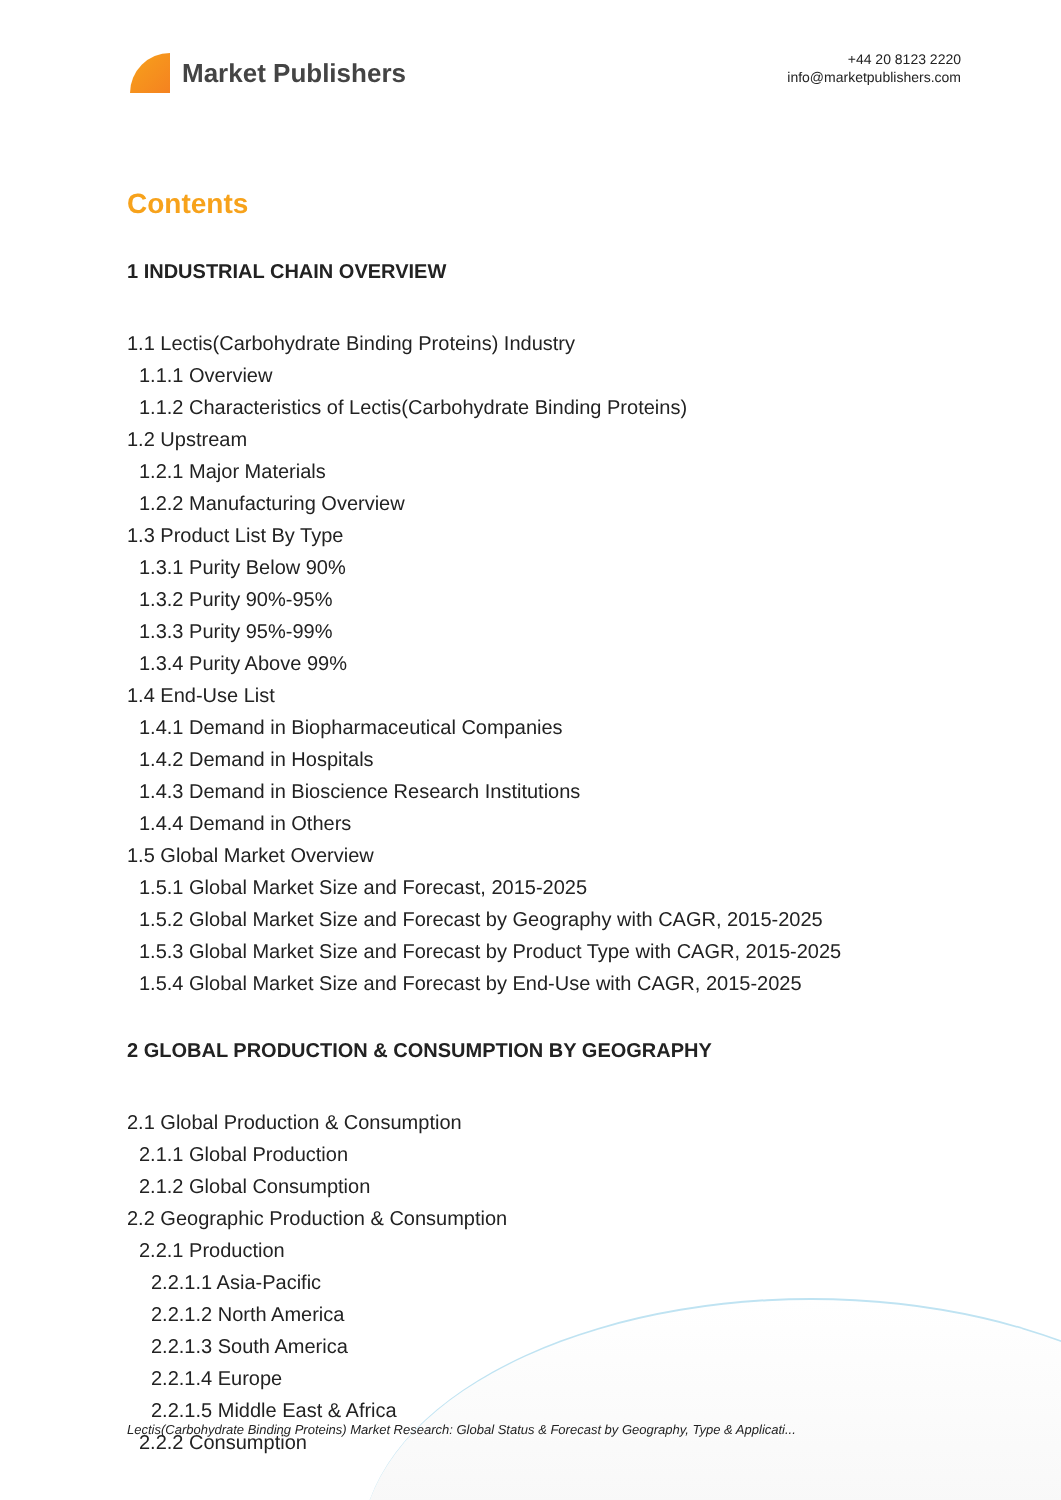Market Publishers
+44 20 8123 2220
info@marketpublishers.com
Contents
1 INDUSTRIAL CHAIN OVERVIEW
1.1 Lectis(Carbohydrate Binding Proteins) Industry
1.1.1 Overview
1.1.2 Characteristics of Lectis(Carbohydrate Binding Proteins)
1.2 Upstream
1.2.1 Major Materials
1.2.2 Manufacturing Overview
1.3 Product List By Type
1.3.1 Purity Below 90%
1.3.2 Purity 90%-95%
1.3.3 Purity 95%-99%
1.3.4 Purity Above 99%
1.4 End-Use List
1.4.1 Demand in Biopharmaceutical Companies
1.4.2 Demand in Hospitals
1.4.3 Demand in Bioscience Research Institutions
1.4.4 Demand in Others
1.5 Global Market Overview
1.5.1 Global Market Size and Forecast, 2015-2025
1.5.2 Global Market Size and Forecast by Geography with CAGR, 2015-2025
1.5.3 Global Market Size and Forecast by Product Type with CAGR, 2015-2025
1.5.4 Global Market Size and Forecast by End-Use with CAGR, 2015-2025
2 GLOBAL PRODUCTION & CONSUMPTION BY GEOGRAPHY
2.1 Global Production & Consumption
2.1.1 Global Production
2.1.2 Global Consumption
2.2 Geographic Production & Consumption
2.2.1 Production
2.2.1.1 Asia-Pacific
2.2.1.2 North America
2.2.1.3 South America
2.2.1.4 Europe
2.2.1.5 Middle East & Africa
2.2.2 Consumption
Lectis(Carbohydrate Binding Proteins) Market Research: Global Status & Forecast by Geography, Type & Applicati...